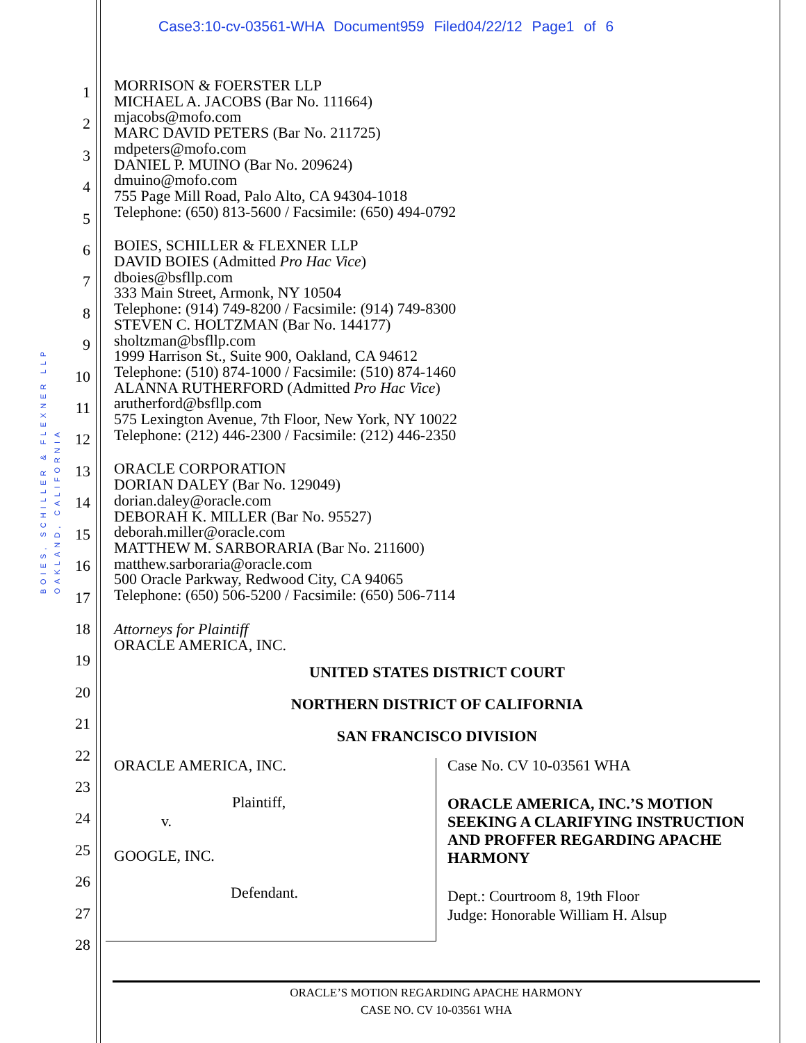Case3:10-cv-03561-WHA Document959 Filed04/22/12 Page1 of 6
1
2
3
4
5
6
7
8
9
10
11
12
13
14
15
16
17
18
19
20
21
22
23
24
25
26
27
28
BOIES, SCHILLER & FLEXNER LLP
OAKLAND, CALIFORNIA
MORRISON & FOERSTER LLP
MICHAEL A. JACOBS (Bar No. 111664)
mjacobs@mofo.com
MARC DAVID PETERS (Bar No. 211725)
mdpeters@mofo.com
DANIEL P. MUINO (Bar No. 209624)
dmuino@mofo.com
755 Page Mill Road, Palo Alto, CA 94304-1018
Telephone: (650) 813-5600 / Facsimile: (650) 494-0792
BOIES, SCHILLER & FLEXNER LLP
DAVID BOIES (Admitted Pro Hac Vice)
dboies@bsfllp.com
333 Main Street, Armonk, NY 10504
Telephone: (914) 749-8200 / Facsimile: (914) 749-8300
STEVEN C. HOLTZMAN (Bar No. 144177)
sholtzman@bsfllp.com
1999 Harrison St., Suite 900, Oakland, CA 94612
Telephone: (510) 874-1000 / Facsimile: (510) 874-1460
ALANNA RUTHERFORD (Admitted Pro Hac Vice)
arutherford@bsfllp.com
575 Lexington Avenue, 7th Floor, New York, NY 10022
Telephone: (212) 446-2300 / Facsimile: (212) 446-2350
ORACLE CORPORATION
DORIAN DALEY (Bar No. 129049)
dorian.daley@oracle.com
DEBORAH K. MILLER (Bar No. 95527)
deborah.miller@oracle.com
MATTHEW M. SARBORARIA (Bar No. 211600)
matthew.sarboraria@oracle.com
500 Oracle Parkway, Redwood City, CA 94065
Telephone: (650) 506-5200 / Facsimile: (650) 506-7114
Attorneys for Plaintiff
ORACLE AMERICA, INC.
UNITED STATES DISTRICT COURT
NORTHERN DISTRICT OF CALIFORNIA
SAN FRANCISCO DIVISION
ORACLE AMERICA, INC.
Plaintiff,
v.
GOOGLE, INC.
Defendant.
Case No. CV 10-03561 WHA
ORACLE AMERICA, INC.’S MOTION SEEKING A CLARIFYING INSTRUCTION AND PROFFER REGARDING APACHE HARMONY
Dept.: Courtroom 8, 19th Floor
Judge: Honorable William H. Alsup
ORACLE’S MOTION REGARDING APACHE HARMONY
CASE NO. CV 10-03561 WHA